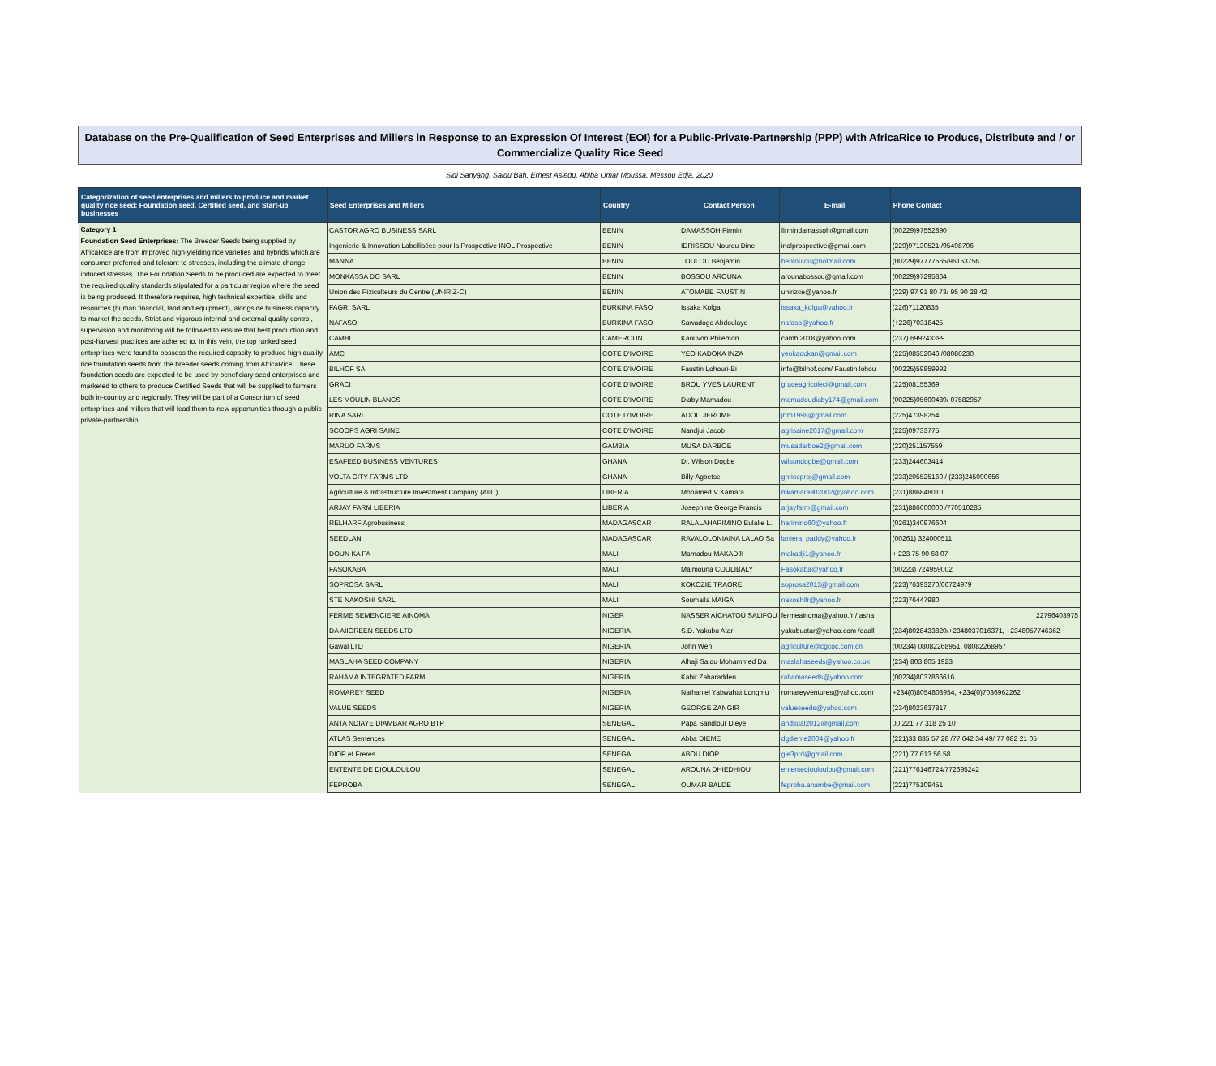Database on the Pre-Qualification of Seed Enterprises and Millers in Response to an Expression Of Interest (EOI) for a Public-Private-Partnership (PPP) with AfricaRice to Produce, Distribute and / or Commercialize Quality Rice Seed
Sidi Sanyang, Saidu Bah, Ernest Asiedu, Abiba Omar Moussa, Messou Edja, 2020
| Categorization of seed enterprises and millers to produce and market quality rice seed: Foundation seed, Certified seed, and Start-up businesses | Seed Enterprises and Millers | Country | Contact Person | E-mail | Phone Contact |
| --- | --- | --- | --- | --- | --- |
| Category 1 Foundation Seed Enterprises: The Breeder Seeds being supplied by AfricaRice are from improved high-yielding rice varieties and hybrids which are consumer preferred and tolerant to stresses, including the climate change induced stresses. The Foundation Seeds to be produced are expected to meet the required quality standards stipulated for a particular region where the seed is being produced. It therefore requires, high technical expertise, skills and resources (human financial, land and equipment), alongside business capacity to market the seeds. Strict and vigorous internal and external quality control, supervision and monitoring will be followed to ensure that best production and post-harvest practices are adhered to. In this vein, the top ranked seed enterprises were found to possess the required capacity to produce high quality rice foundation seeds from the breeder seeds coming from AfricaRice. These foundation seeds are expected to be used by beneficiary seed enterprises and marketed to others to produce Certified Seeds that will be supplied to farmers both in-country and regionally. They will be part of a Consortium of seed enterprises and millers that will lead them to new opportunities through a public-private-partnership | CASTOR AGRO BUSINESS SARL | BENIN | DAMASSOH Firmin | firmindamassoh@gmail.com | (00229)97552890 |
| | Ingenierie & Innovation Labellisées pour la Prospective INOL Prospective | BENIN | IDRISSOU Nourou Dine | inolprospective@gmail.com | (229)97130521 /95498796 |
| | MANNA | BENIN | TOULOU Benjamin | bentoulou@hotmail.com | (00229)97777565/96153756 |
| | MONKASSA DO SARL | BENIN | BOSSOU AROUNA | arounabossou@gmail.com | (00229)97295864 |
| | Union des Riziculteurs du Centre (UNIRIZ-C) | BENIN | ATOMABE FAUSTIN | unirizce@yahoo.fr | (229) 97 91 80 73/ 95 90 28 42 |
| | FAGRI SARL | BURKINA FASO | Issaka Kolga | issaka_kolga@yahoo.fr | (226)71120835 |
| | NAFASO | BURKINA FASO | Sawadogo Abdoulaye | nafaso@yahoo.fr | (+226)70318425 |
| | CAMBI | CAMEROUN | Kaouvon Philemon | cambi2018@yahoo.com | (237) 699243399 |
| | AMC | COTE D'IVOIRE | YEO KADOKA INZA | yeokadokan@gmail.com | (225)08552046 /08086230 |
| | BILHOF SA | COTE D'IVOIRE | Faustin Lohouri-Bi | info@bilhof.com/ Faustin.lohou | (00225)59859992 |
| | GRACI | COTE D'IVOIRE | BROU YVES LAURENT | graceagricoleci@gmail.com | (225)08155369 |
| | LES MOULIN BLANCS | COTE D'IVOIRE | Diaby Mamadou | mamadoudiaby174@gmail.com | (00225)05600489/ 07582957 |
| | RINA SARL | COTE D'IVOIRE | ADOU JEROME | jrtm1998@gmail.com | (225)47398254 |
| | SCOOPS AGRI SAINE | COTE D'IVOIRE | Nandjui Jacob | agrisaine2017@gmail.com | (225)09733775 |
| | MARUO FARMS | GAMBIA | MUSA DARBOE | musadarboe2@gmail.com | (220)251157559 |
| | ESAFEED BUSINESS VENTURES | GHANA | Dr. Wilson Dogbe | wilsondogbe@gmail.com | (233)244603414 |
| | VOLTA CITY FARMS LTD | GHANA | Billy Agbetse | ghriceproj@gmail.com | (233)205525160 / (233)245090656 |
| | Agriculture & Infrastructure Investment Company (AIIC) | LIBERIA | Mohamed V Kamara | mkamara902002@yahoo.com | (231)886848010 |
| | ARJAY FARM LIBERIA | LIBERIA | Josephine George Francis | arjayfarm@gmail.com | (231)886600000 /770510285 |
| | RELHARF Agrobusiness | MADAGASCAR | RALALAHARIMINO Eulalie L. | harimino60@yahoo.fr | (0261)340976604 |
| | SEEDLAN | MADAGASCAR | RAVALOLONIAINA LALAO Sa | laniera_paddy@yahoo.fr | (00261) 324000511 |
| | DOUN KA FA | MALI | Mamadou MAKADJI | makadji1@yahoo.fr | + 223 75 90 68 07 |
| | FASOKABA | MALI | Maimouna COULIBALY | Fasokaba@yahoo.fr | (00223) 724959002 |
| | SOPROSA SARL | MALI | KOKOZIE TRAORE | soprosa2013@gmail.com | (223)76393270/66724979 |
| | STE NAKOSHI SARL | MALI | Soumaila MAIGA | nakoshifr@yahoo.fr | (223)76447980 |
| | FERME SEMENCIERE AINOMA | NIGER | NASSER AICHATOU SALIFOU | fermeainoma@yahoo.fr / asha | 22796403975 |
| | DA AIIGREEN SEEDS LTD | NIGERIA | S.D. Yakubu Atar | yakubuatar@yahoo.com /daall | (234)8028433820/+2348037016371, +2348057746362 |
| | Gawal LTD | NIGERIA | John Wen | agriculture@cgcoc.com.cn | (00234) 08082268951, 08082268957 |
| | MASLAHA SEED COMPANY | NIGERIA | Alhaji Saidu Mohammed Da | maslahaseeds@yahoo.co.uk | (234) 803 805 1923 |
| | RAHAMA INTEGRATED FARM | NIGERIA | Kabir Zaharadden | rahamaseeds@yahoo.com | (00234)8037866616 |
| | ROMAREY SEED | NIGERIA | Nathaniel Yabwahat Longmu | romareyventures@yahoo.com | +234(0)8054803954, +234(0)7036962262 |
| | VALUE SEEDS | NIGERIA | GEORGE ZANGIR | valueseeds@yahoo.com | (234)8023637817 |
| | ANTA NDIAYE DIAMBAR AGRO BTP | SENEGAL | Papa Sandiour Dieye | andsual2012@gmail.com | 00 221 77 318 25 10 |
| | ATLAS Semences | SENEGAL | Abba DIEME | dgdieme2004@yahoo.fr | (221)33 835 57 28 /77 642 34 49/ 77 082 21 05 |
| | DIOP et Freres | SENEGAL | ABOU DIOP | gie3prd@gmail.com | (221) 77 613 56 58 |
| | ENTENTE DE DIOULOULOU | SENEGAL | AROUNA DHIEDHIOU | ententediouloulou@gmail.com | (221)776146724/772695242 |
| | FEPROBA | SENEGAL | OUMAR BALDE | feproba.anambe@gmail.com | (221)775109451 |